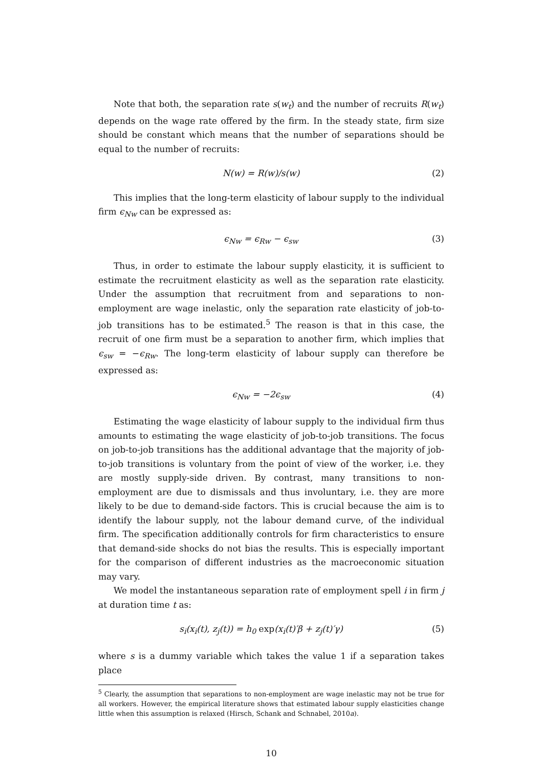Note that both, the separation rate s(w<sub>t</sub>) and the number of recruits R(w<sub>t</sub>) depends on the wage rate offered by the firm. In the steady state, firm size should be constant which means that the number of separations should be equal to the number of recruits:
N(w) = R(w)/s(w) (2)
This implies that the long-term elasticity of labour supply to the individual firm ϵ<sub>Nw</sub> can be expressed as:
ϵ<sub>Nw</sub> = ϵ<sub>Rw</sub> − ϵ<sub>sw</sub> (3)
Thus, in order to estimate the labour supply elasticity, it is sufficient to estimate the recruitment elasticity as well as the separation rate elasticity. Under the assumption that recruitment from and separations to non-employment are wage inelastic, only the separation rate elasticity of job-to-job transitions has to be estimated.<sup>5</sup> The reason is that in this case, the recruit of one firm must be a separation to another firm, which implies that ϵ<sub>sw</sub> = −ϵ<sub>Rw</sub>. The long-term elasticity of labour supply can therefore be expressed as:
ϵ<sub>Nw</sub> = −2ϵ<sub>sw</sub> (4)
Estimating the wage elasticity of labour supply to the individual firm thus amounts to estimating the wage elasticity of job-to-job transitions. The focus on job-to-job transitions has the additional advantage that the majority of job-to-job transitions is voluntary from the point of view of the worker, i.e. they are mostly supply-side driven. By contrast, many transitions to non-employment are due to dismissals and thus involuntary, i.e. they are more likely to be due to demand-side factors. This is crucial because the aim is to identify the labour supply, not the labour demand curve, of the individual firm. The specification additionally controls for firm characteristics to ensure that demand-side shocks do not bias the results. This is especially important for the comparison of different industries as the macroeconomic situation may vary.
We model the instantaneous separation rate of employment spell i in firm j at duration time t as:
s<sub>i</sub>(x<sub>i</sub>(t), z<sub>j</sub>(t)) = h<sub>0</sub> exp(x<sub>i</sub>(t)′β + z<sub>j</sub>(t)′γ) (5)
where s is a dummy variable which takes the value 1 if a separation takes place
<sup>5</sup> Clearly, the assumption that separations to non-employment are wage inelastic may not be true for all workers. However, the empirical literature shows that estimated labour supply elasticities change little when this assumption is relaxed (Hirsch, Schank and Schnabel, 2010a).
10